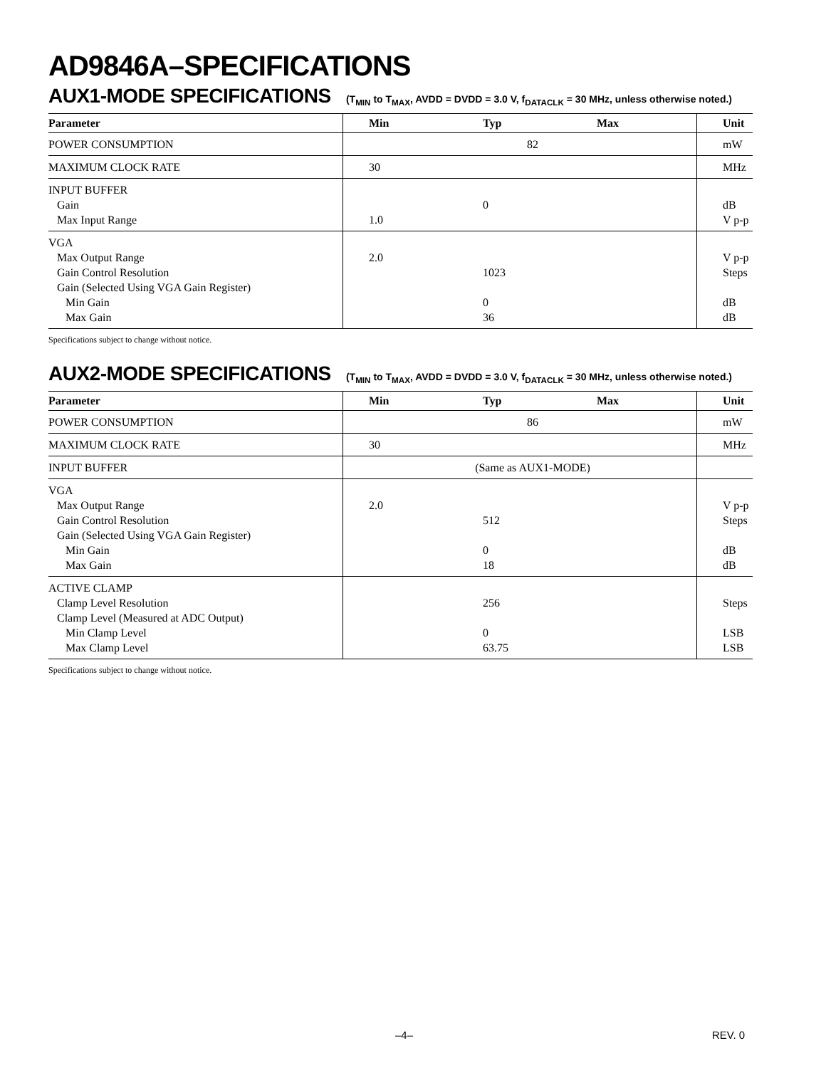AD9846A–SPECIFICATIONS
AUX1-MODE SPECIFICATIONS (T<sub>MIN</sub> to T<sub>MAX</sub>, AVDD = DVDD = 3.0 V, f<sub>DATACLK</sub> = 30 MHz, unless otherwise noted.)
| Parameter | Min | Typ | Max | Unit |
| --- | --- | --- | --- | --- |
| POWER CONSUMPTION | 82 | | | mW |
| MAXIMUM CLOCK RATE | 30 | | | MHz |
| INPUT BUFFER Gain Max Input Range | 1.0 | 0 | | dB V p-p |
| VGA Max Output Range Gain Control Resolution Gain (Selected Using VGA Gain Register) Min Gain Max Gain | 2.0 | 1023 0 36 | | V p-p Steps dB dB |
Specifications subject to change without notice.
AUX2-MODE SPECIFICATIONS (T<sub>MIN</sub> to T<sub>MAX</sub>, AVDD = DVDD = 3.0 V, f<sub>DATACLK</sub> = 30 MHz, unless otherwise noted.)
| Parameter | Min | Typ | Max | Unit |
| --- | --- | --- | --- | --- |
| POWER CONSUMPTION | 86 | | | mW |
| MAXIMUM CLOCK RATE | 30 | | | MHz |
| INPUT BUFFER | (Same as AUX1-MODE) | | | |
| VGA Max Output Range Gain Control Resolution Gain (Selected Using VGA Gain Register) Min Gain Max Gain | 2.0 | 512 0 18 | | V p-p Steps dB dB |
| ACTIVE CLAMP Clamp Level Resolution Clamp Level (Measured at ADC Output) Min Clamp Level Max Clamp Level | | 256 0 63.75 | | Steps LSB LSB |
Specifications subject to change without notice.
–4– REV. 0